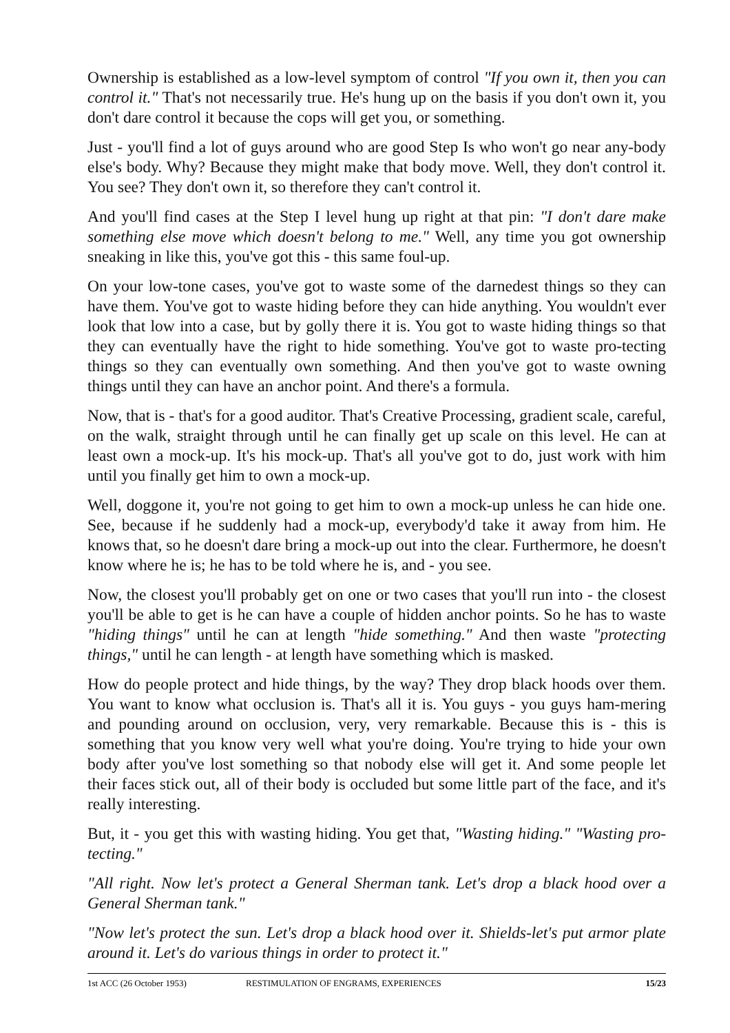Ownership is established as a low-level symptom of control "If you own it, then you can control it." That's not necessarily true. He's hung up on the basis if you don't own it, you don't dare control it because the cops will get you, or something.
Just - you'll find a lot of guys around who are good Step Is who won't go near any-body else's body. Why? Because they might make that body move. Well, they don't control it. You see? They don't own it, so therefore they can't control it.
And you'll find cases at the Step I level hung up right at that pin: "I don't dare make something else move which doesn't belong to me." Well, any time you got ownership sneaking in like this, you've got this - this same foul-up.
On your low-tone cases, you've got to waste some of the darnedest things so they can have them. You've got to waste hiding before they can hide anything. You wouldn't ever look that low into a case, but by golly there it is. You got to waste hiding things so that they can eventually have the right to hide something. You've got to waste pro-tecting things so they can eventually own something. And then you've got to waste owning things until they can have an anchor point. And there's a formula.
Now, that is - that's for a good auditor. That's Creative Processing, gradient scale, careful, on the walk, straight through until he can finally get up scale on this level. He can at least own a mock-up. It's his mock-up. That's all you've got to do, just work with him until you finally get him to own a mock-up.
Well, doggone it, you're not going to get him to own a mock-up unless he can hide one. See, because if he suddenly had a mock-up, everybody'd take it away from him. He knows that, so he doesn't dare bring a mock-up out into the clear. Furthermore, he doesn't know where he is; he has to be told where he is, and - you see.
Now, the closest you'll probably get on one or two cases that you'll run into - the closest you'll be able to get is he can have a couple of hidden anchor points. So he has to waste "hiding things" until he can at length "hide something." And then waste "protecting things," until he can length - at length have something which is masked.
How do people protect and hide things, by the way? They drop black hoods over them. You want to know what occlusion is. That's all it is. You guys - you guys ham-mering and pounding around on occlusion, very, very remarkable. Because this is - this is something that you know very well what you're doing. You're trying to hide your own body after you've lost something so that nobody else will get it. And some people let their faces stick out, all of their body is occluded but some little part of the face, and it's really interesting.
But, it - you get this with wasting hiding. You get that, "Wasting hiding." "Wasting pro-tecting."
"All right. Now let's protect a General Sherman tank. Let's drop a black hood over a General Sherman tank."
"Now let's protect the sun. Let's drop a black hood over it. Shields-let's put armor plate around it. Let's do various things in order to protect it."
1st ACC (26 October 1953) RESTIMULATION OF ENGRAMS, EXPERIENCES 15/23